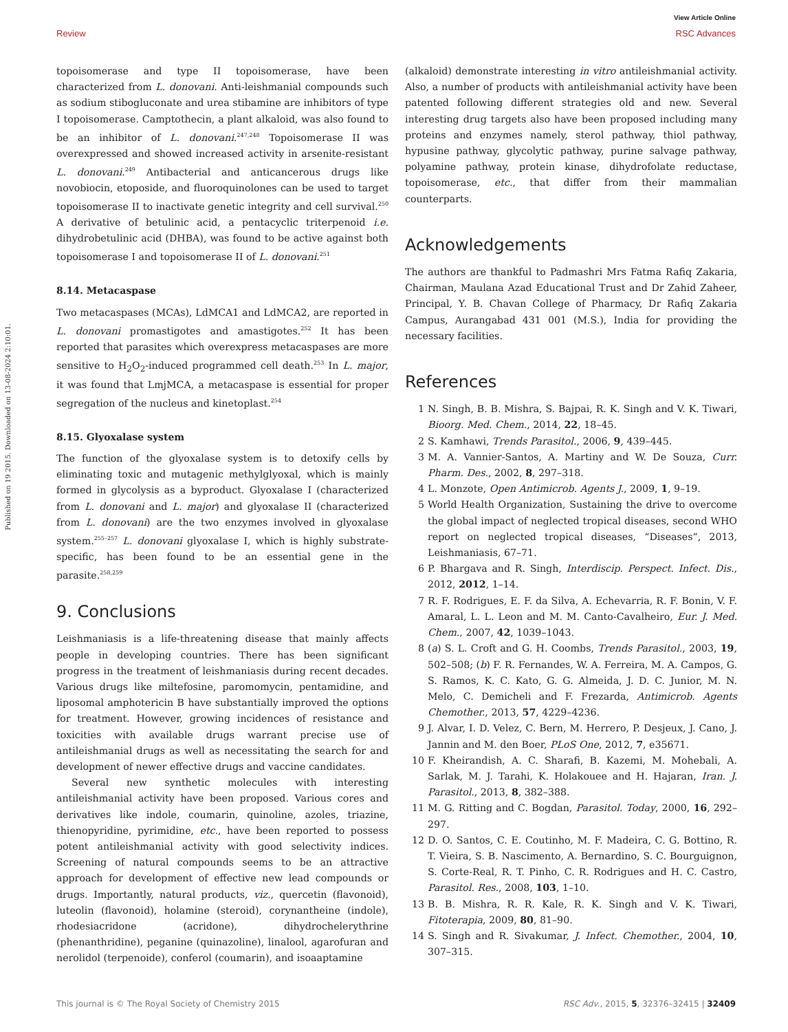View Article Online
Review RSC Advances
Published on 19 2015. Downloaded on 13-08-2024 2:10:01.
topoisomerase and type II topoisomerase, have been characterized from L. donovani. Anti-leishmanial compounds such as sodium stibogluconate and urea stibamine are inhibitors of type I topoisomerase. Camptothecin, a plant alkaloid, was also found to be an inhibitor of L. donovani.<sup>247,248</sup> Topoisomerase II was overexpressed and showed increased activity in arsenite-resistant L. donovani.<sup>249</sup> Antibacterial and anticancerous drugs like novobiocin, etoposide, and fluoroquinolones can be used to target topoisomerase II to inactivate genetic integrity and cell survival.<sup>250</sup> A derivative of betulinic acid, a pentacyclic triterpenoid i.e. dihydrobetulinic acid (DHBA), was found to be active against both topoisomerase I and topoisomerase II of L. donovani.<sup>251</sup>
8.14. Metacaspase
Two metacaspases (MCAs), LdMCA1 and LdMCA2, are reported in L. donovani promastigotes and amastigotes.<sup>252</sup> It has been reported that parasites which overexpress metacaspases are more sensitive to H<sub>2</sub>O<sub>2</sub>-induced programmed cell death.<sup>253</sup> In L. major, it was found that LmjMCA, a metacaspase is essential for proper segregation of the nucleus and kinetoplast.<sup>254</sup>
8.15. Glyoxalase system
The function of the glyoxalase system is to detoxify cells by eliminating toxic and mutagenic methylglyoxal, which is mainly formed in glycolysis as a byproduct. Glyoxalase I (characterized from L. donovani and L. major) and glyoxalase II (characterized from L. donovani) are the two enzymes involved in glyoxalase system.<sup>255–257</sup> L. donovani glyoxalase I, which is highly substrate-specific, has been found to be an essential gene in the parasite.<sup>258,259</sup>
9. Conclusions
Leishmaniasis is a life-threatening disease that mainly affects people in developing countries. There has been significant progress in the treatment of leishmaniasis during recent decades. Various drugs like miltefosine, paromomycin, pentamidine, and liposomal amphotericin B have substantially improved the options for treatment. However, growing incidences of resistance and toxicities with available drugs warrant precise use of antileishmanial drugs as well as necessitating the search for and development of newer effective drugs and vaccine candidates.
Several new synthetic molecules with interesting antileishmanial activity have been proposed. Various cores and derivatives like indole, coumarin, quinoline, azoles, triazine, thienopyridine, pyrimidine, etc., have been reported to possess potent antileishmanial activity with good selectivity indices. Screening of natural compounds seems to be an attractive approach for development of effective new lead compounds or drugs. Importantly, natural products, viz., quercetin (flavonoid), luteolin (flavonoid), holamine (steroid), corynantheine (indole), rhodesiacridone (acridone), dihydrochelerythrine (phenanthridine), peganine (quinazoline), linalool, agarofuran and nerolidol (terpenoide), conferol (coumarin), and isoaaptamine
(alkaloid) demonstrate interesting in vitro antileishmanial activity. Also, a number of products with antileishmanial activity have been patented following different strategies old and new. Several interesting drug targets also have been proposed including many proteins and enzymes namely, sterol pathway, thiol pathway, hypusine pathway, glycolytic pathway, purine salvage pathway, polyamine pathway, protein kinase, dihydrofolate reductase, topoisomerase, etc., that differ from their mammalian counterparts.
Acknowledgements
The authors are thankful to Padmashri Mrs Fatma Rafiq Zakaria, Chairman, Maulana Azad Educational Trust and Dr Zahid Zaheer, Principal, Y. B. Chavan College of Pharmacy, Dr Rafiq Zakaria Campus, Aurangabad 431 001 (M.S.), India for providing the necessary facilities.
References
1 N. Singh, B. B. Mishra, S. Bajpai, R. K. Singh and V. K. Tiwari, Bioorg. Med. Chem., 2014, 22, 18–45.
2 S. Kamhawi, Trends Parasitol., 2006, 9, 439–445.
3 M. A. Vannier-Santos, A. Martiny and W. De Souza, Curr. Pharm. Des., 2002, 8, 297–318.
4 L. Monzote, Open Antimicrob. Agents J., 2009, 1, 9–19.
5 World Health Organization, Sustaining the drive to overcome the global impact of neglected tropical diseases, second WHO report on neglected tropical diseases, “Diseases”, 2013, Leishmaniasis, 67–71.
6 P. Bhargava and R. Singh, Interdiscip. Perspect. Infect. Dis., 2012, 2012, 1–14.
7 R. F. Rodrigues, E. F. da Silva, A. Echevarria, R. F. Bonin, V. F. Amaral, L. L. Leon and M. M. Canto-Cavalheiro, Eur. J. Med. Chem., 2007, 42, 1039–1043.
8 (a) S. L. Croft and G. H. Coombs, Trends Parasitol., 2003, 19, 502–508; (b) F. R. Fernandes, W. A. Ferreira, M. A. Campos, G. S. Ramos, K. C. Kato, G. G. Almeida, J. D. C. Junior, M. N. Melo, C. Demicheli and F. Frezarda, Antimicrob. Agents Chemother., 2013, 57, 4229–4236.
9 J. Alvar, I. D. Velez, C. Bern, M. Herrero, P. Desjeux, J. Cano, J. Jannin and M. den Boer, PLoS One, 2012, 7, e35671.
10 F. Kheirandish, A. C. Sharafi, B. Kazemi, M. Mohebali, A. Sarlak, M. J. Tarahi, K. Holakouee and H. Hajaran, Iran. J. Parasitol., 2013, 8, 382–388.
11 M. G. Ritting and C. Bogdan, Parasitol. Today, 2000, 16, 292–297.
12 D. O. Santos, C. E. Coutinho, M. F. Madeira, C. G. Bottino, R. T. Vieira, S. B. Nascimento, A. Bernardino, S. C. Bourguignon, S. Corte-Real, R. T. Pinho, C. R. Rodrigues and H. C. Castro, Parasitol. Res., 2008, 103, 1–10.
13 B. B. Mishra, R. R. Kale, R. K. Singh and V. K. Tiwari, Fitoterapia, 2009, 80, 81–90.
14 S. Singh and R. Sivakumar, J. Infect. Chemother., 2004, 10, 307–315.
This journal is © The Royal Society of Chemistry 2015 RSC Adv., 2015, 5, 32376–32415 | 32409